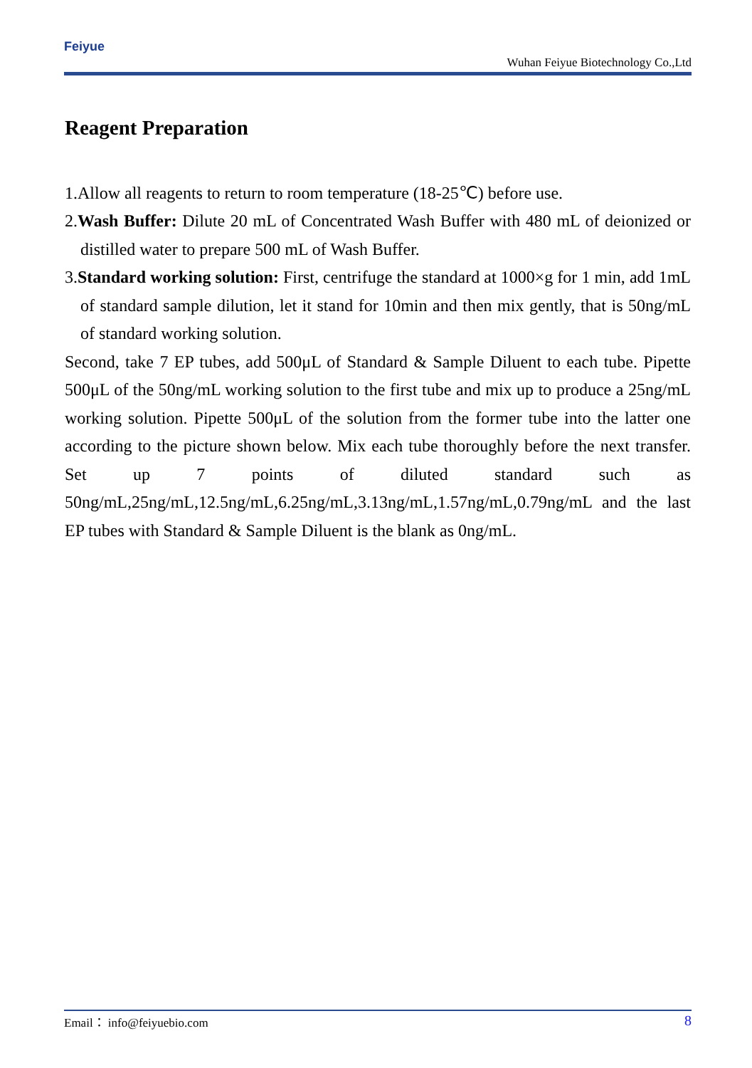Feiyue
Wuhan Feiyue Biotechnology Co.,Ltd
Reagent Preparation
1.Allow all reagents to return to room temperature (18-25℃) before use.
2.Wash Buffer: Dilute 20 mL of Concentrated Wash Buffer with 480 mL of deionized or distilled water to prepare 500 mL of Wash Buffer.
3.Standard working solution: First, centrifuge the standard at 1000×g for 1 min, add 1mL of standard sample dilution, let it stand for 10min and then mix gently, that is 50ng/mL of standard working solution.
Second, take 7 EP tubes, add 500μL of Standard & Sample Diluent to each tube. Pipette 500μL of the 50ng/mL working solution to the first tube and mix up to produce a 25ng/mL working solution. Pipette 500μL of the solution from the former tube into the latter one according to the picture shown below. Mix each tube thoroughly before the next transfer. Set up 7 points of diluted standard such as 50ng/mL,25ng/mL,12.5ng/mL,6.25ng/mL,3.13ng/mL,1.57ng/mL,0.79ng/mL and the last EP tubes with Standard & Sample Diluent is the blank as 0ng/mL.
Email： info@feiyuebio.com 8